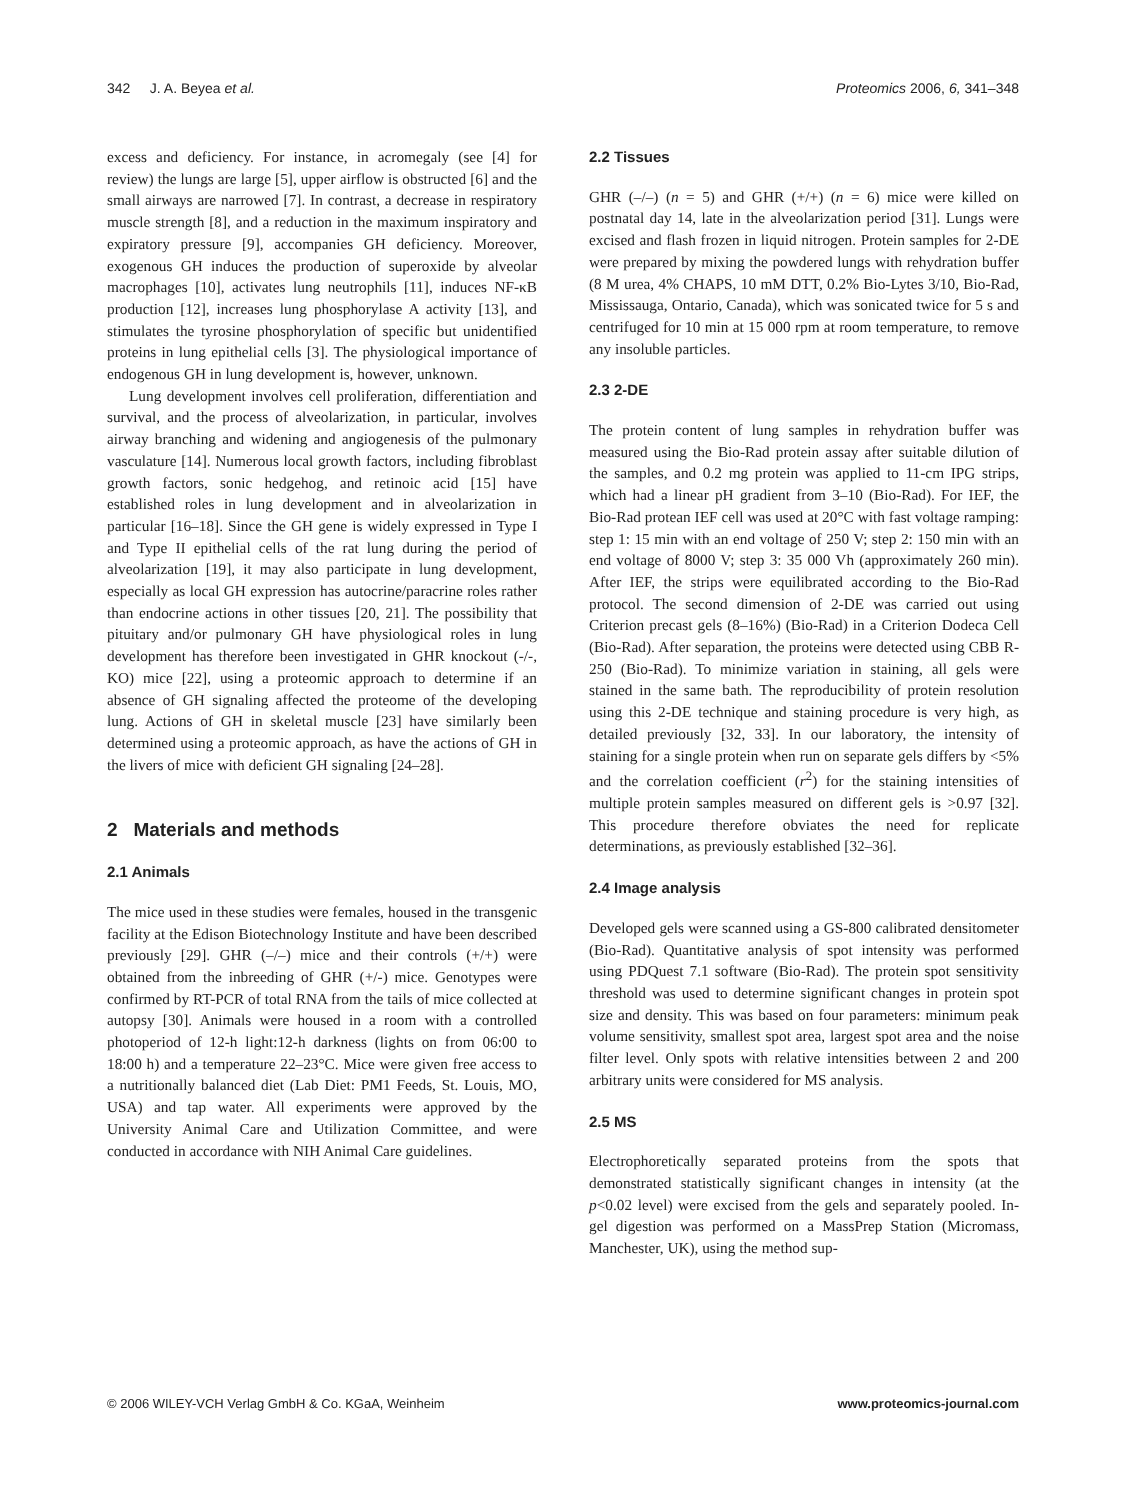342 J. A. Beyea et al. Proteomics 2006, 6, 341–348
excess and deficiency. For instance, in acromegaly (see [4] for review) the lungs are large [5], upper airflow is obstructed [6] and the small airways are narrowed [7]. In contrast, a decrease in respiratory muscle strength [8], and a reduction in the maximum inspiratory and expiratory pressure [9], accompanies GH deficiency. Moreover, exogenous GH induces the production of superoxide by alveolar macrophages [10], activates lung neutrophils [11], induces NF-κB production [12], increases lung phosphorylase A activity [13], and stimulates the tyrosine phosphorylation of specific but unidentified proteins in lung epithelial cells [3]. The physiological importance of endogenous GH in lung development is, however, unknown.
Lung development involves cell proliferation, differentiation and survival, and the process of alveolarization, in particular, involves airway branching and widening and angiogenesis of the pulmonary vasculature [14]. Numerous local growth factors, including fibroblast growth factors, sonic hedgehog, and retinoic acid [15] have established roles in lung development and in alveolarization in particular [16–18]. Since the GH gene is widely expressed in Type I and Type II epithelial cells of the rat lung during the period of alveolarization [19], it may also participate in lung development, especially as local GH expression has autocrine/paracrine roles rather than endocrine actions in other tissues [20, 21]. The possibility that pituitary and/or pulmonary GH have physiological roles in lung development has therefore been investigated in GHR knockout (-/-, KO) mice [22], using a proteomic approach to determine if an absence of GH signaling affected the proteome of the developing lung. Actions of GH in skeletal muscle [23] have similarly been determined using a proteomic approach, as have the actions of GH in the livers of mice with deficient GH signaling [24–28].
2 Materials and methods
2.1 Animals
The mice used in these studies were females, housed in the transgenic facility at the Edison Biotechnology Institute and have been described previously [29]. GHR (–/–) mice and their controls (+/+) were obtained from the inbreeding of GHR (+/-) mice. Genotypes were confirmed by RT-PCR of total RNA from the tails of mice collected at autopsy [30]. Animals were housed in a room with a controlled photoperiod of 12-h light:12-h darkness (lights on from 06:00 to 18:00 h) and a temperature 22–23°C. Mice were given free access to a nutritionally balanced diet (Lab Diet: PM1 Feeds, St. Louis, MO, USA) and tap water. All experiments were approved by the University Animal Care and Utilization Committee, and were conducted in accordance with NIH Animal Care guidelines.
2.2 Tissues
GHR (–/–) (n = 5) and GHR (+/+) (n = 6) mice were killed on postnatal day 14, late in the alveolarization period [31]. Lungs were excised and flash frozen in liquid nitrogen. Protein samples for 2-DE were prepared by mixing the powdered lungs with rehydration buffer (8 M urea, 4% CHAPS, 10 mM DTT, 0.2% Bio-Lytes 3/10, Bio-Rad, Mississauga, Ontario, Canada), which was sonicated twice for 5 s and centrifuged for 10 min at 15 000 rpm at room temperature, to remove any insoluble particles.
2.3 2-DE
The protein content of lung samples in rehydration buffer was measured using the Bio-Rad protein assay after suitable dilution of the samples, and 0.2 mg protein was applied to 11-cm IPG strips, which had a linear pH gradient from 3–10 (Bio-Rad). For IEF, the Bio-Rad protean IEF cell was used at 20°C with fast voltage ramping: step 1: 15 min with an end voltage of 250 V; step 2: 150 min with an end voltage of 8000 V; step 3: 35 000 Vh (approximately 260 min). After IEF, the strips were equilibrated according to the Bio-Rad protocol. The second dimension of 2-DE was carried out using Criterion precast gels (8–16%) (Bio-Rad) in a Criterion Dodeca Cell (Bio-Rad). After separation, the proteins were detected using CBB R-250 (Bio-Rad). To minimize variation in staining, all gels were stained in the same bath. The reproducibility of protein resolution using this 2-DE technique and staining procedure is very high, as detailed previously [32, 33]. In our laboratory, the intensity of staining for a single protein when run on separate gels differs by <5% and the correlation coefficient (r<sup>2</sup>) for the staining intensities of multiple protein samples measured on different gels is >0.97 [32]. This procedure therefore obviates the need for replicate determinations, as previously established [32–36].
2.4 Image analysis
Developed gels were scanned using a GS-800 calibrated densitometer (Bio-Rad). Quantitative analysis of spot intensity was performed using PDQuest 7.1 software (Bio-Rad). The protein spot sensitivity threshold was used to determine significant changes in protein spot size and density. This was based on four parameters: minimum peak volume sensitivity, smallest spot area, largest spot area and the noise filter level. Only spots with relative intensities between 2 and 200 arbitrary units were considered for MS analysis.
2.5 MS
Electrophoretically separated proteins from the spots that demonstrated statistically significant changes in intensity (at the p<0.02 level) were excised from the gels and separately pooled. In-gel digestion was performed on a MassPrep Station (Micromass, Manchester, UK), using the method sup-
© 2006 WILEY-VCH Verlag GmbH & Co. KGaA, Weinheim www.proteomics-journal.com